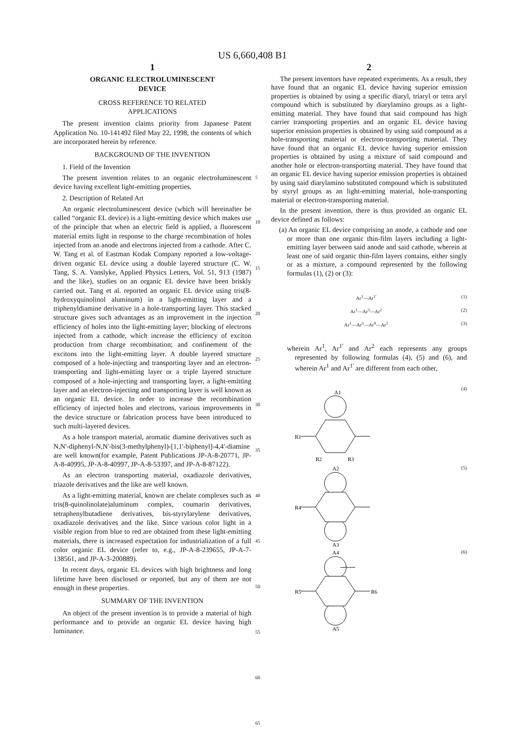US 6,660,408 B1
1
ORGANIC ELECTROLUMINESCENT
DEVICE
CROSS REFERENCE TO RELATED
APPLICATIONS
The present invention claims priority from Japanese Patent Application No. 10-141492 filed May 22, 1998, the contents of which are incorporated herein by reference.
BACKGROUND OF THE INVENTION
1. Field of the Invention
The present invention relates to an organic electroluminescent device having excellent light-emitting properties.
2. Description of Related Art
An organic electroluminescent device (which will hereinafter be called “organic EL device) is a light-emitting device which makes use of the principle that when an electric field is applied, a fluorescent material emits light in response to the charge recombination of holes injected from an anode and electrons injected from a cathode. After C. W. Tang et al. of Eastman Kodak Company reported a low-voltage-driven organic EL device using a double layered structure (C. W. Tang, S. A. Vanslyke, Applied Physics Letters, Vol. 51, 913 (1987) and the like), studies on an organic EL device have been briskly carried out. Tang et al. reported an organic EL device using tris(8-hydroxyquinolinol aluminum) in a light-emitting layer and a triphenyldiamine derivative in a hole-transporting layer. This stacked structure gives such advantages as an improvement in the injection efficiency of holes into the light-emitting layer; blocking of electrons injected from a cathode, which increase the efficiency of exciton production from charge recombination; and confinement of the excitons into the light-emitting layer. A double layered structure composed of a hole-injecting and transporting layer and an electron-transporting and light-emitting layer or a triple layered structure composed of a hole-injecting and transporting layer, a light-emitting layer and an electron-injecting and transporting layer is well known as an organic EL device. In order to increase the recombination efficiency of injected holes and electrons, various improvements in the device structure or fabrication process have been introduced to such multi-layered devices.
As a hole transport material, aromatic diamine derivatives such as N,N'-diphenyl-N,N'-bis(3-methylphenyl)-[1,1'-biphenyl]-4,4'-diamine are well known(for example, Patent Publications JP-A-8-20771, JP-A-8-40995, JP-A-8-40997, JP-A-8-53397, and JP-A-8-87122).
As an electron transporting material, oxadiazole derivatives, triazole derivatives and the like are well known.
As a light-emitting material, known are chelate complexes such as tris(8-quinolinolate)aluminum complex, coumarin derivatives, tetraphenylbutadiene derivatives, bis-styrylarylene derivatives, oxadiazole derivatives and the like. Since various color light in a visible region from blue to red are obtained from these light-emitting materials, there is increased expectation for industrialization of a full color organic EL device (refer to, e.g., JP-A-8-239655, JP-A-7-138561, and JP-A-3-200889).
In recent days, organic EL devices with high brightness and long lifetime have been disclosed or reported, but any of them are not enough in these properties.
SUMMARY OF THE INVENTION
An object of the present invention is to provide a material of high performance and to provide an organic EL device having high luminance.
5
10
15
20
25
30
35
40
45
50
55
60
65
2
The present inventors have repeated experiments. As a result, they have found that an organic EL device having superior emission properties is obtained by using a specific diaryl, triaryl or tetra aryl compound which is substituted by diarylamino groups as a light-emitting material. They have found that said compound has high carrier transporting properties and an organic EL device having superior emission properties is obtained by using said compound as a hole-transporting material or electron-transporting material. They have found that an organic EL device having superior emission properties is obtained by using a mixture of said compound and another hole or electron-transporting material. They have found that an organic EL device having superior emission properties is obtained by using said diarylamino substituted compound which is substituted by styryl groups as an light-emitting material, hole-transporting material or electron-transporting material.
In the present invention, there is thus provided an organic EL device defined as follows:
(a) An organic EL device comprising an anode, a cathode and one or more than one organic thin-film layers including a light-emitting layer between said anode and said cathode, wherein at least one of said organic thin-film layers contains, either singly or as a mixture, a compound represented by the following formulas (1), (2) or (3):
Ar<sup>1</sup>—Ar<sup>1'</sup> (1)
Ar<sup>1</sup>—Ar<sup>3</sup>—Ar<sup>2</sup> (2)
Ar<sup>1</sup>—Ar<sup>3</sup>—Ar<sup>4</sup>—Ar<sup>2</sup> (3)
wherein Ar<sup>1</sup>, Ar<sup>1'</sup> and Ar<sup>2</sup> each represents any groups represented by following formulas (4), (5) and (6), and wherein Ar<sup>1</sup> and Ar<sup>1'</sup> are different from each other,
A1
R1
R2
R3
(4)
A2
R4
A3
(5)
A4
R5
R6
A5
(6)